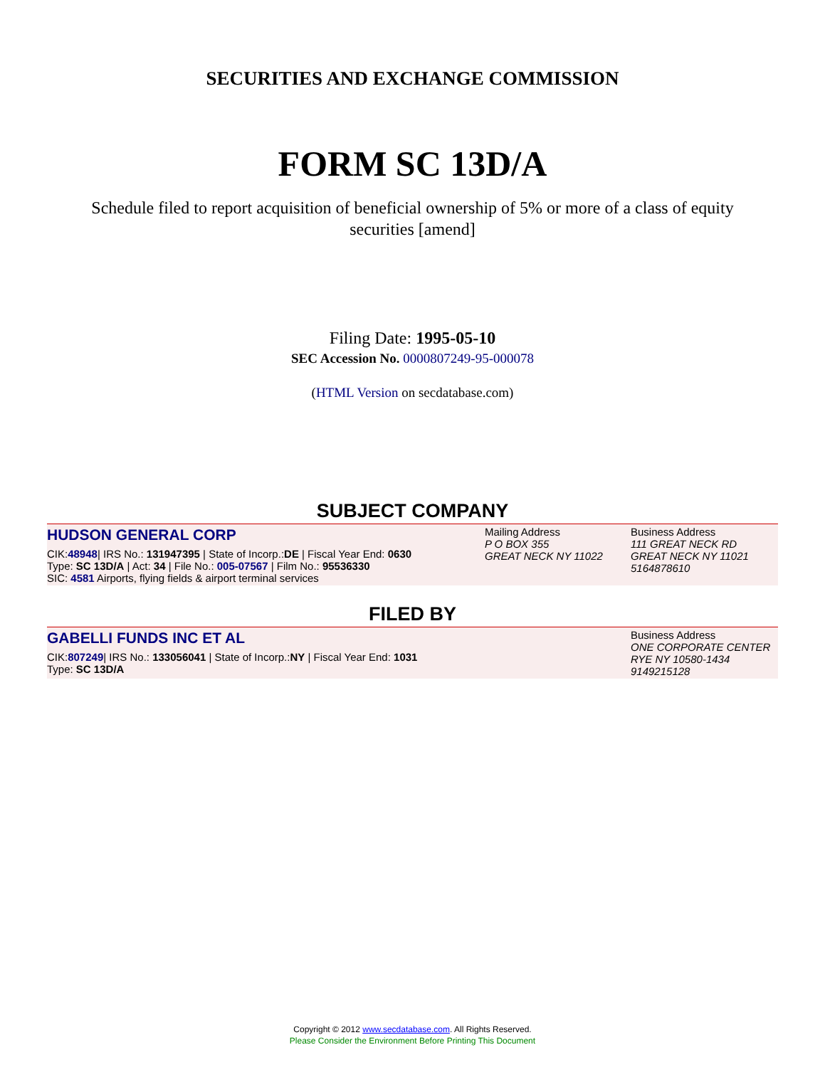SECURITIES AND EXCHANGE COMMISSION
FORM SC 13D/A
Schedule filed to report acquisition of beneficial ownership of 5% or more of a class of equity securities [amend]
Filing Date: 1995-05-10
SEC Accession No. 0000807249-95-000078
(HTML Version on secdatabase.com)
SUBJECT COMPANY
HUDSON GENERAL CORP
CIK:48948| IRS No.: 131947395 | State of Incorp.:DE | Fiscal Year End: 0630
Type: SC 13D/A | Act: 34 | File No.: 005-07567 | Film No.: 95536330
SIC: 4581 Airports, flying fields & airport terminal services
Mailing Address
P O BOX 355
GREAT NECK NY 11022
Business Address
111 GREAT NECK RD
GREAT NECK NY 11021
5164878610
FILED BY
GABELLI FUNDS INC ET AL
CIK:807249| IRS No.: 133056041 | State of Incorp.:NY | Fiscal Year End: 1031
Type: SC 13D/A
Business Address
ONE CORPORATE CENTER
RYE NY 10580-1434
9149215128
Copyright © 2012 www.secdatabase.com. All Rights Reserved.
Please Consider the Environment Before Printing This Document